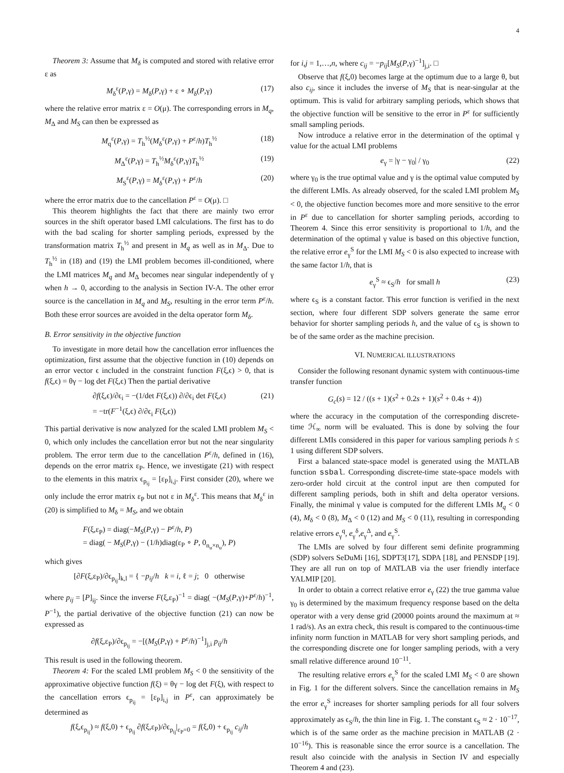4
Theorem 3: Assume that M<sub>δ</sub> is computed and stored with relative error ε as
M<sub>δ</sub><sup>ε</sup>(P,γ) = M<sub>δ</sub>(P,γ) + ε ∘ M<sub>δ</sub>(P,γ) (17)
where the relative error matrix ε = O(μ). The corresponding errors in M<sub>q</sub>, M<sub>Δ</sub> and M<sub>S</sub> can then be expressed as
M<sub>q</sub><sup>ε</sup>(P,γ) = T<sub>h</sub><sup>½</sup>(M<sub>δ</sub><sup>ε</sup>(P,γ) + P<sup>ε</sup>/h)T<sub>h</sub><sup>½</sup> (18)
M<sub>Δ</sub><sup>ε</sup>(P,γ) = T<sub>h</sub><sup>½</sup>M<sub>δ</sub><sup>ε</sup>(P,γ)T<sub>h</sub><sup>½</sup> (19)
M<sub>S</sub><sup>ε</sup>(P,γ) = M<sub>δ</sub><sup>ε</sup>(P,γ) + P<sup>ε</sup>/h (20)
where the error matrix due to the cancellation P<sup>ε</sup> = O(μ). □
This theorem highlights the fact that there are mainly two error sources in the shift operator based LMI calculations. The first has to do with the bad scaling for shorter sampling periods, expressed by the transformation matrix T<sub>h</sub><sup>½</sup> and present in M<sub>q</sub> as well as in M<sub>Δ</sub>. Due to T<sub>h</sub><sup>½</sup> in (18) and (19) the LMI problem becomes ill-conditioned, where the LMI matrices M<sub>q</sub> and M<sub>Δ</sub> becomes near singular independently of γ when h → 0, according to the analysis in Section IV-A. The other error source is the cancellation in M<sub>q</sub> and M<sub>S</sub>, resulting in the error term P<sup>ε</sup>/h. Both these error sources are avoided in the delta operator form M<sub>δ</sub>.
B. Error sensitivity in the objective function
To investigate in more detail how the cancellation error influences the optimization, first assume that the objective function in (10) depends on an error vector ϵ included in the constraint function F(ξ,ϵ) > 0, that is f(ξ,ϵ) = θγ − log det F(ξ,ϵ) Then the partial derivative
∂f(ξ,ϵ)/∂ϵ<sub>i</sub> = −(1/det F(ξ,ϵ)) ∂/∂ϵ<sub>i</sub> det F(ξ,ϵ)
= −tr(F<sup>−1</sup>(ξ,ϵ) ∂/∂ϵ<sub>i</sub> F(ξ,ϵ)) (21)
This partial derivative is now analyzed for the scaled LMI problem M<sub>S</sub> < 0, which only includes the cancellation error but not the near singularity problem. The error term due to the cancellation P<sup>ε</sup>/h, defined in (16), depends on the error matrix ε<sub>P</sub>. Hence, we investigate (21) with respect to the elements in this matrix ϵ<sub>p<sub>ij</sub></sub> = [ε<sub>P</sub>]<sub>i,j</sub>. First consider (20), where we only include the error matrix ε<sub>P</sub> but not ε in M<sub>δ</sub><sup>ε</sup>. This means that M<sub>δ</sub><sup>ε</sup> in (20) is simplified to M<sub>δ</sub> = M<sub>S</sub>, and we obtain
F(ξ,ε<sub>P</sub>) = diag(−M<sub>S</sub>(P,γ) − P<sup>ε</sup>/h, P)
= diag( − M<sub>S</sub>(P,γ) − (1/h)diag(ε<sub>P</sub> ∘ P, 0<sub>n<sub>u</sub>×n<sub>u</sub></sub>), P)
which gives
[∂F(ξ,ε<sub>P</sub>)/∂ϵ<sub>p<sub>ij</sub></sub>]<sub>k,l</sub> = { −p<sub>ij</sub>/h k = i, ℓ = j; 0 otherwise
where p<sub>ij</sub> = [P]<sub>ij</sub>. Since the inverse F(ξ,ε<sub>P</sub>)<sup>−1</sup> = diag( −(M<sub>S</sub>(P,γ)+P<sup>ε</sup>/h)<sup>−1</sup>, P<sup>−1</sup>), the partial derivative of the objective function (21) can now be expressed as
∂f(ξ,ε<sub>P</sub>)/∂ϵ<sub>p<sub>ij</sub></sub> = −[(M<sub>S</sub>(P,γ) + P<sup>ε</sup>/h)<sup>−1</sup>]<sub>j,i</sub> p<sub>ij</sub>/h
This result is used in the following theorem.
Theorem 4: For the scaled LMI problem M<sub>S</sub> < 0 the sensitivity of the approximative objective function f(ξ) = θγ − log det F(ξ), with respect to the cancellation errors ϵ<sub>p<sub>ij</sub></sub> = [ε<sub>P</sub>]<sub>i,j</sub> in P<sup>ε</sup>, can approximately be determined as
f(ξ,ϵ<sub>p<sub>ij</sub></sub>) ≈ f(ξ,0) + ϵ<sub>p<sub>ij</sub></sub> ∂f(ξ,ε<sub>P</sub>)/∂ϵ<sub>p<sub>ij</sub></sub>|<sub>ε<sub>P</sub>=0</sub> = f(ξ,0) + ϵ<sub>p<sub>ij</sub></sub> c<sub>ij</sub>/h
for i,j = 1,…,n, where c<sub>ij</sub> = −p<sub>ij</sub>[M<sub>S</sub>(P,γ)<sup>−1</sup>]<sub>j,i</sub>. □
Observe that f(ξ,0) becomes large at the optimum due to a large θ, but also c<sub>ij</sub>, since it includes the inverse of M<sub>S</sub> that is near-singular at the optimum. This is valid for arbitrary sampling periods, which shows that the objective function will be sensitive to the error in P<sup>ε</sup> for sufficiently small sampling periods.
Now introduce a relative error in the determination of the optimal γ value for the actual LMI problems
e<sub>γ</sub> = |γ − γ<sub>0</sub>| / γ<sub>0</sub> (22)
where γ<sub>0</sub> is the true optimal value and γ is the optimal value computed by the different LMIs. As already observed, for the scaled LMI problem M<sub>S</sub> < 0, the objective function becomes more and more sensitive to the error in P<sup>ε</sup> due to cancellation for shorter sampling periods, according to Theorem 4. Since this error sensitivity is proportional to 1/h, and the determination of the optimal γ value is based on this objective function, the relative error e<sub>γ</sub><sup>S</sup> for the LMI M<sub>S</sub> < 0 is also expected to increase with the same factor 1/h, that is
e<sub>γ</sub><sup>S</sup> ≈ ϵ<sub>S</sub>/h for small h (23)
where ϵ<sub>S</sub> is a constant factor. This error function is verified in the next section, where four different SDP solvers generate the same error behavior for shorter sampling periods h, and the value of ϵ<sub>S</sub> is shown to be of the same order as the machine precision.
VI. NUMERICAL ILLUSTRATIONS
Consider the following resonant dynamic system with continuous-time transfer function
G<sub>c</sub>(s) = 12 / ((s + 1)(s<sup>2</sup> + 0.2s + 1)(s<sup>2</sup> + 0.4s + 4))
where the accuracy in the computation of the corresponding discrete-time ℋ<sub>∞</sub> norm will be evaluated. This is done by solving the four different LMIs considered in this paper for various sampling periods h ≤ 1 using different SDP solvers.
First a balanced state-space model is generated using the MATLAB function ssbal. Corresponding discrete-time state-space models with zero-order hold circuit at the control input are then computed for different sampling periods, both in shift and delta operator versions. Finally, the minimal γ value is computed for the different LMIs M<sub>q</sub> < 0 (4), M<sub>δ</sub> < 0 (8), M<sub>Δ</sub> < 0 (12) and M<sub>S</sub> < 0 (11), resulting in corresponding relative errors e<sub>γ</sub><sup>q</sup>, e<sub>γ</sub><sup>δ</sup>,e<sub>γ</sub><sup>Δ</sup>, and e<sub>γ</sub><sup>S</sup>.
The LMIs are solved by four different semi definite programming (SDP) solvers SeDuMi [16], SDPT3[17], SDPA [18], and PENSDP [19]. They are all run on top of MATLAB via the user friendly interface YALMIP [20].
In order to obtain a correct relative error e<sub>γ</sub> (22) the true gamma value γ<sub>0</sub> is determined by the maximum frequency response based on the delta operator with a very dense grid (20000 points around the maximum at ≈ 1 rad/s). As an extra check, this result is compared to the continuous-time infinity norm function in MATLAB for very short sampling periods, and the corresponding discrete one for longer sampling periods, with a very small relative difference around 10<sup>−11</sup>.
The resulting relative errors e<sub>γ</sub><sup>S</sup> for the scaled LMI M<sub>S</sub> < 0 are shown in Fig. 1 for the different solvers. Since the cancellation remains in M<sub>S</sub> the error e<sub>γ</sub><sup>S</sup> increases for shorter sampling periods for all four solvers approximately as ϵ<sub>S</sub>/h, the thin line in Fig. 1. The constant ϵ<sub>S</sub> ≈ 2 · 10<sup>−17</sup>, which is of the same order as the machine precision in MATLAB (2 · 10<sup>−16</sup>). This is reasonable since the error source is a cancellation. The result also coincide with the analysis in Section IV and especially Theorem 4 and (23).